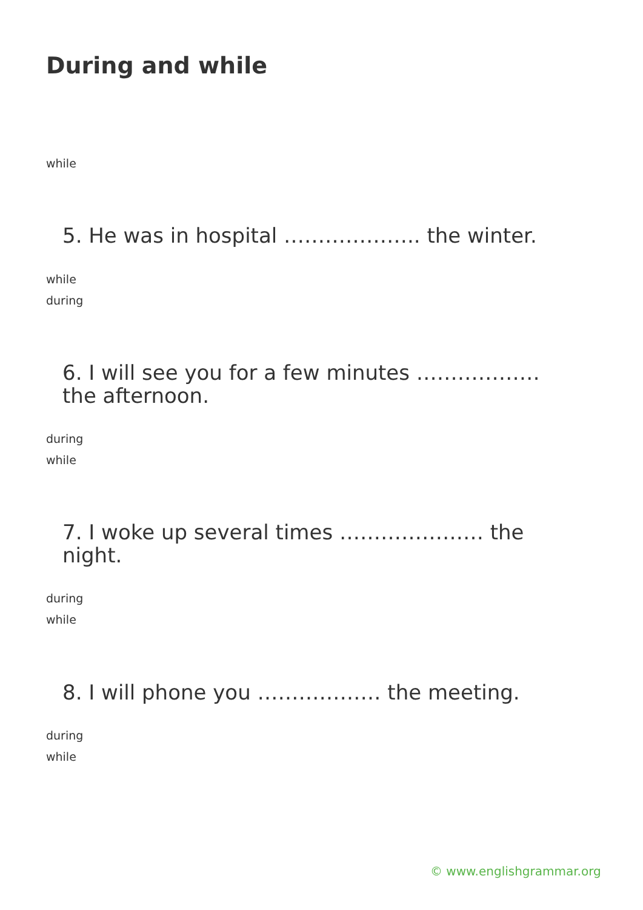During and while
while
5. He was in hospital ……………….. the winter.
while
during
6. I will see you for a few minutes ………………
the afternoon.
during
while
7. I woke up several times ………………… the
night.
during
while
8. I will phone you ……………… the meeting.
during
while
© www.englishgrammar.org